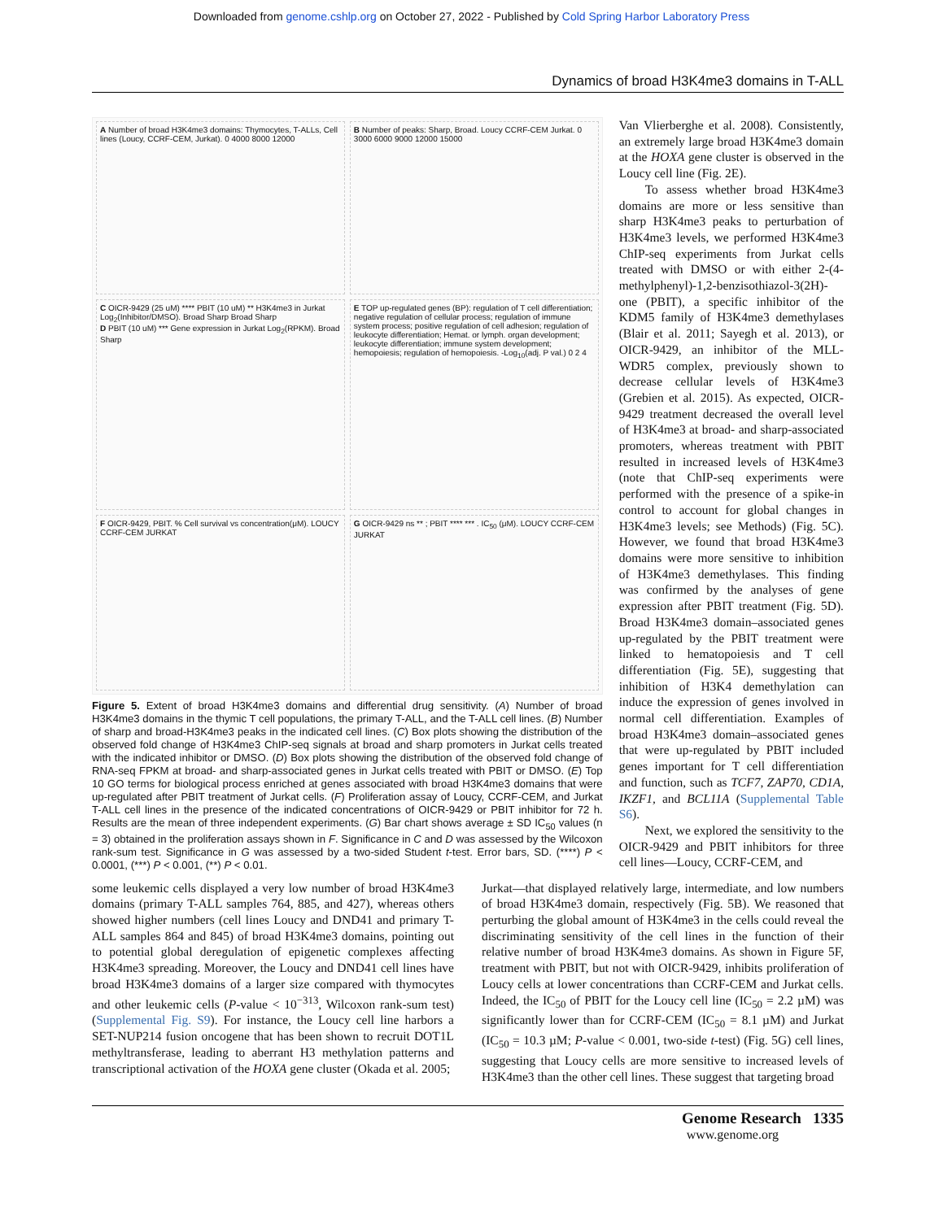Downloaded from genome.cshlp.org on October 27, 2022 - Published by Cold Spring Harbor Laboratory Press
Dynamics of broad H3K4me3 domains in T-ALL
A Number of broad H3K4me3 domains: Thymocytes, T-ALLs, Cell lines (Loucy, CCRF-CEM, Jurkat). 0 4000 8000 12000
B Number of peaks: Sharp, Broad. Loucy CCRF-CEM Jurkat. 0 3000 6000 9000 12000 15000
C OICR-9429 (25 uM) **** PBIT (10 uM) ** H3K4me3 in Jurkat Log<sub>2</sub>(Inhibitor/DMSO). Broad Sharp Broad Sharp
D PBIT (10 uM) *** Gene expression in Jurkat Log<sub>2</sub>(RPKM). Broad Sharp
E TOP up-regulated genes (BP): regulation of T cell differentiation; negative regulation of cellular process; regulation of immune system process; positive regulation of cell adhesion; regulation of leukocyte differentiation; Hemat. or lymph. organ development; leukocyte differentiation; immune system development; hemopoiesis; regulation of hemopoiesis. -Log<sub>10</sub>(adj. P val.) 0 2 4
F OICR-9429, PBIT. % Cell survival vs concentration(μM). LOUCY CCRF-CEM JURKAT
G OICR-9429 ns ** ; PBIT **** *** . IC<sub>50</sub> (μM). LOUCY CCRF-CEM JURKAT
Figure 5. Extent of broad H3K4me3 domains and differential drug sensitivity. (A) Number of broad H3K4me3 domains in the thymic T cell populations, the primary T-ALL, and the T-ALL cell lines. (B) Number of sharp and broad-H3K4me3 peaks in the indicated cell lines. (C) Box plots showing the distribution of the observed fold change of H3K4me3 ChIP-seq signals at broad and sharp promoters in Jurkat cells treated with the indicated inhibitor or DMSO. (D) Box plots showing the distribution of the observed fold change of RNA-seq FPKM at broad- and sharp-associated genes in Jurkat cells treated with PBIT or DMSO. (E) Top 10 GO terms for biological process enriched at genes associated with broad H3K4me3 domains that were up-regulated after PBIT treatment of Jurkat cells. (F) Proliferation assay of Loucy, CCRF-CEM, and Jurkat T-ALL cell lines in the presence of the indicated concentrations of OICR-9429 or PBIT inhibitor for 72 h. Results are the mean of three independent experiments. (G) Bar chart shows average ± SD IC<sub>50</sub> values (n = 3) obtained in the proliferation assays shown in F. Significance in C and D was assessed by the Wilcoxon rank-sum test. Significance in G was assessed by a two-sided Student t-test. Error bars, SD. (****) P < 0.0001, (***) P < 0.001, (**) P < 0.01.
Van Vlierberghe et al. 2008). Consistently, an extremely large broad H3K4me3 domain at the HOXA gene cluster is observed in the Loucy cell line (Fig. 2E).
To assess whether broad H3K4me3 domains are more or less sensitive than sharp H3K4me3 peaks to perturbation of H3K4me3 levels, we performed H3K4me3 ChIP-seq experiments from Jurkat cells treated with DMSO or with either 2-(4-methylphenyl)-1,2-benzisothiazol-3(2H)-one (PBIT), a specific inhibitor of the KDM5 family of H3K4me3 demethylases (Blair et al. 2011; Sayegh et al. 2013), or OICR-9429, an inhibitor of the MLL-WDR5 complex, previously shown to decrease cellular levels of H3K4me3 (Grebien et al. 2015). As expected, OICR-9429 treatment decreased the overall level of H3K4me3 at broad- and sharp-associated promoters, whereas treatment with PBIT resulted in increased levels of H3K4me3 (note that ChIP-seq experiments were performed with the presence of a spike-in control to account for global changes in H3K4me3 levels; see Methods) (Fig. 5C). However, we found that broad H3K4me3 domains were more sensitive to inhibition of H3K4me3 demethylases. This finding was confirmed by the analyses of gene expression after PBIT treatment (Fig. 5D). Broad H3K4me3 domain–associated genes up-regulated by the PBIT treatment were linked to hematopoiesis and T cell differentiation (Fig. 5E), suggesting that inhibition of H3K4 demethylation can induce the expression of genes involved in normal cell differentiation. Examples of broad H3K4me3 domain–associated genes that were up-regulated by PBIT included genes important for T cell differentiation and function, such as TCF7, ZAP70, CD1A, IKZF1, and BCL11A (Supplemental Table S6).
Next, we explored the sensitivity to the OICR-9429 and PBIT inhibitors for three cell lines—Loucy, CCRF-CEM, and
some leukemic cells displayed a very low number of broad H3K4me3 domains (primary T-ALL samples 764, 885, and 427), whereas others showed higher numbers (cell lines Loucy and DND41 and primary T-ALL samples 864 and 845) of broad H3K4me3 domains, pointing out to potential global deregulation of epigenetic complexes affecting H3K4me3 spreading. Moreover, the Loucy and DND41 cell lines have broad H3K4me3 domains of a larger size compared with thymocytes and other leukemic cells (P-value < 10<sup>−313</sup>, Wilcoxon rank-sum test) (Supplemental Fig. S9). For instance, the Loucy cell line harbors a SET-NUP214 fusion oncogene that has been shown to recruit DOT1L methyltransferase, leading to aberrant H3 methylation patterns and transcriptional activation of the HOXA gene cluster (Okada et al. 2005;
Jurkat—that displayed relatively large, intermediate, and low numbers of broad H3K4me3 domain, respectively (Fig. 5B). We reasoned that perturbing the global amount of H3K4me3 in the cells could reveal the discriminating sensitivity of the cell lines in the function of their relative number of broad H3K4me3 domains. As shown in Figure 5F, treatment with PBIT, but not with OICR-9429, inhibits proliferation of Loucy cells at lower concentrations than CCRF-CEM and Jurkat cells. Indeed, the IC<sub>50</sub> of PBIT for the Loucy cell line (IC<sub>50</sub> = 2.2 µM) was significantly lower than for CCRF-CEM (IC<sub>50</sub> = 8.1 µM) and Jurkat (IC<sub>50</sub> = 10.3 µM; P-value < 0.001, two-side t-test) (Fig. 5G) cell lines, suggesting that Loucy cells are more sensitive to increased levels of H3K4me3 than the other cell lines. These suggest that targeting broad
Genome Research 1335
www.genome.org